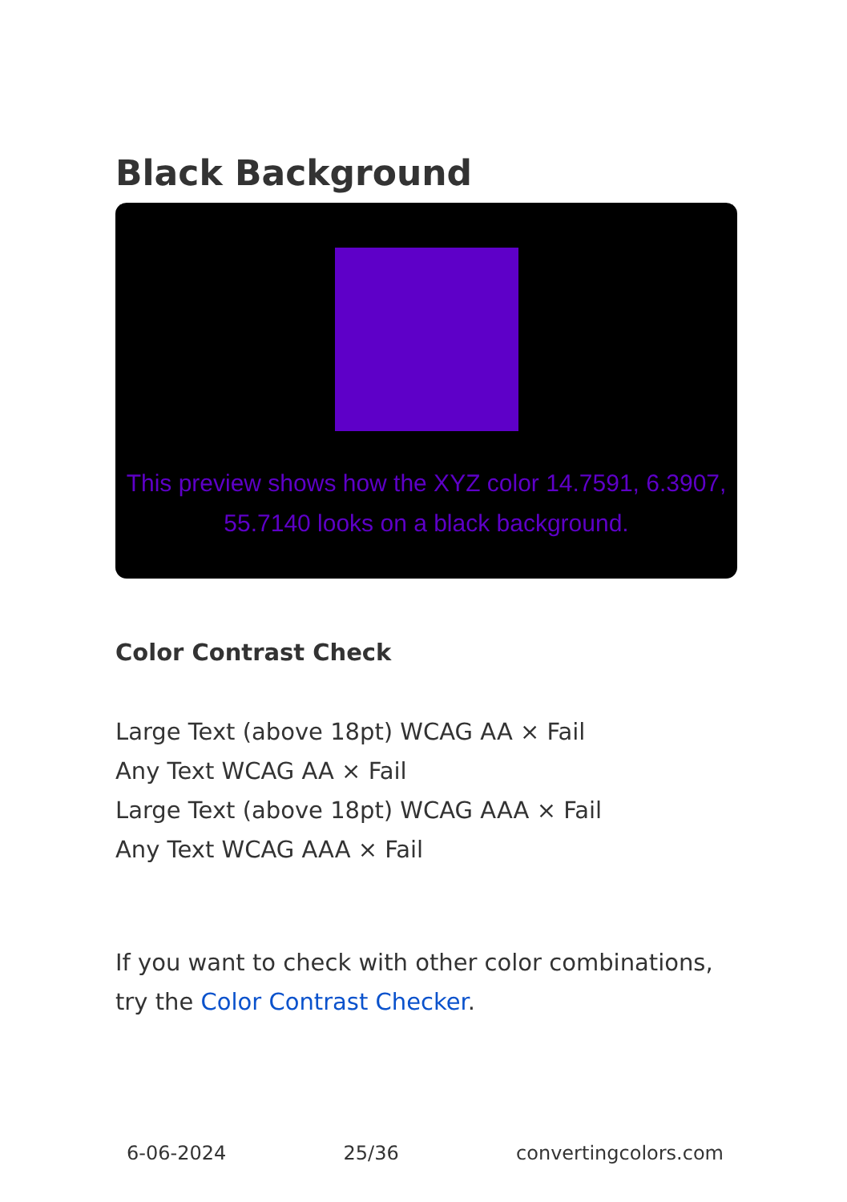Black Background
This preview shows how the XYZ color 14.7591, 6.3907, 55.7140 looks on a black background.
Color Contrast Check
Large Text (above 18pt) WCAG AA × Fail
Any Text WCAG AA × Fail
Large Text (above 18pt) WCAG AAA × Fail
Any Text WCAG AAA × Fail
If you want to check with other color combinations, try the Color Contrast Checker.
6-06-2024 25/36 convertingcolors.com